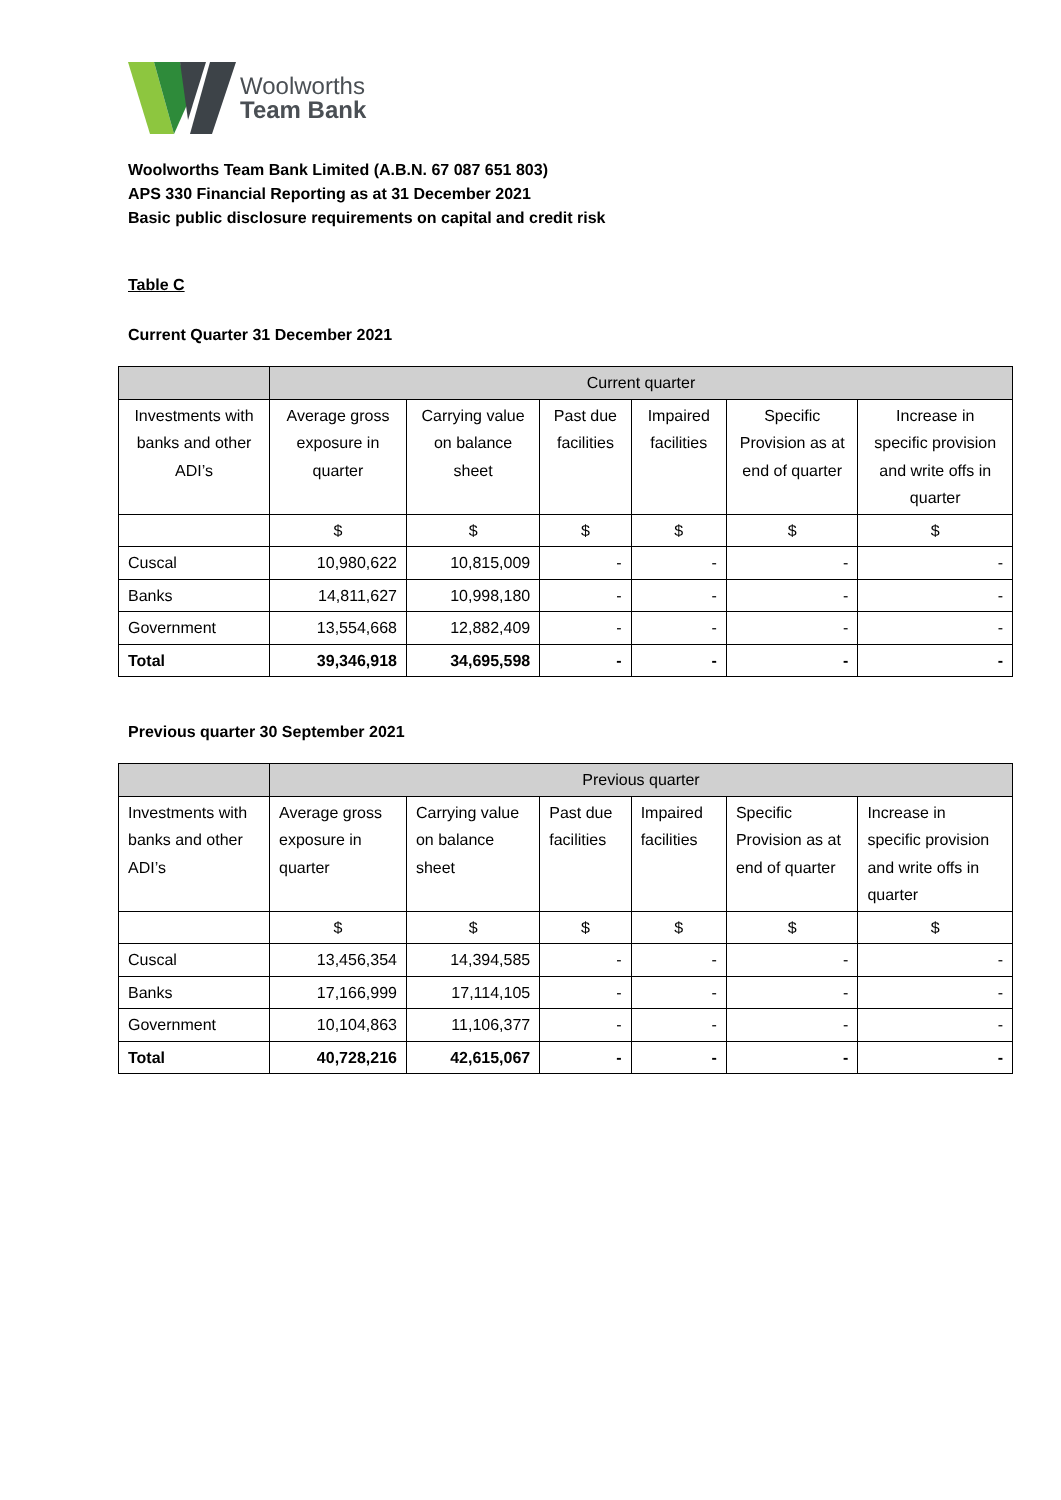Woolworths
Team Bank
Woolworths Team Bank Limited (A.B.N. 67 087 651 803)
APS 330 Financial Reporting as at 31 December 2021
Basic public disclosure requirements on capital and credit risk
Table C
Current Quarter 31 December 2021
| | Current quarter | | | | | |
| --- | --- | --- | --- | --- | --- | --- |
| Investments with banks and other ADI’s | Average gross exposure in quarter | Carrying value on balance sheet | Past due facilities | Impaired facilities | Specific Provision as at end of quarter | Increase in specific provision and write offs in quarter |
| | $ | $ | $ | $ | $ | $ |
| Cuscal | 10,980,622 | 10,815,009 | - | - | - | - |
| Banks | 14,811,627 | 10,998,180 | - | - | - | - |
| Government | 13,554,668 | 12,882,409 | - | - | - | - |
| Total | 39,346,918 | 34,695,598 | - | - | - | - |
Previous quarter 30 September 2021
| | Previous quarter | | | | | |
| --- | --- | --- | --- | --- | --- | --- |
| Investments with banks and other ADI’s | Average gross exposure in quarter | Carrying value on balance sheet | Past due facilities | Impaired facilities | Specific Provision as at end of quarter | Increase in specific provision and write offs in quarter |
| | $ | $ | $ | $ | $ | $ |
| Cuscal | 13,456,354 | 14,394,585 | - | - | - | - |
| Banks | 17,166,999 | 17,114,105 | - | - | - | - |
| Government | 10,104,863 | 11,106,377 | - | - | - | - |
| Total | 40,728,216 | 42,615,067 | - | - | - | - |